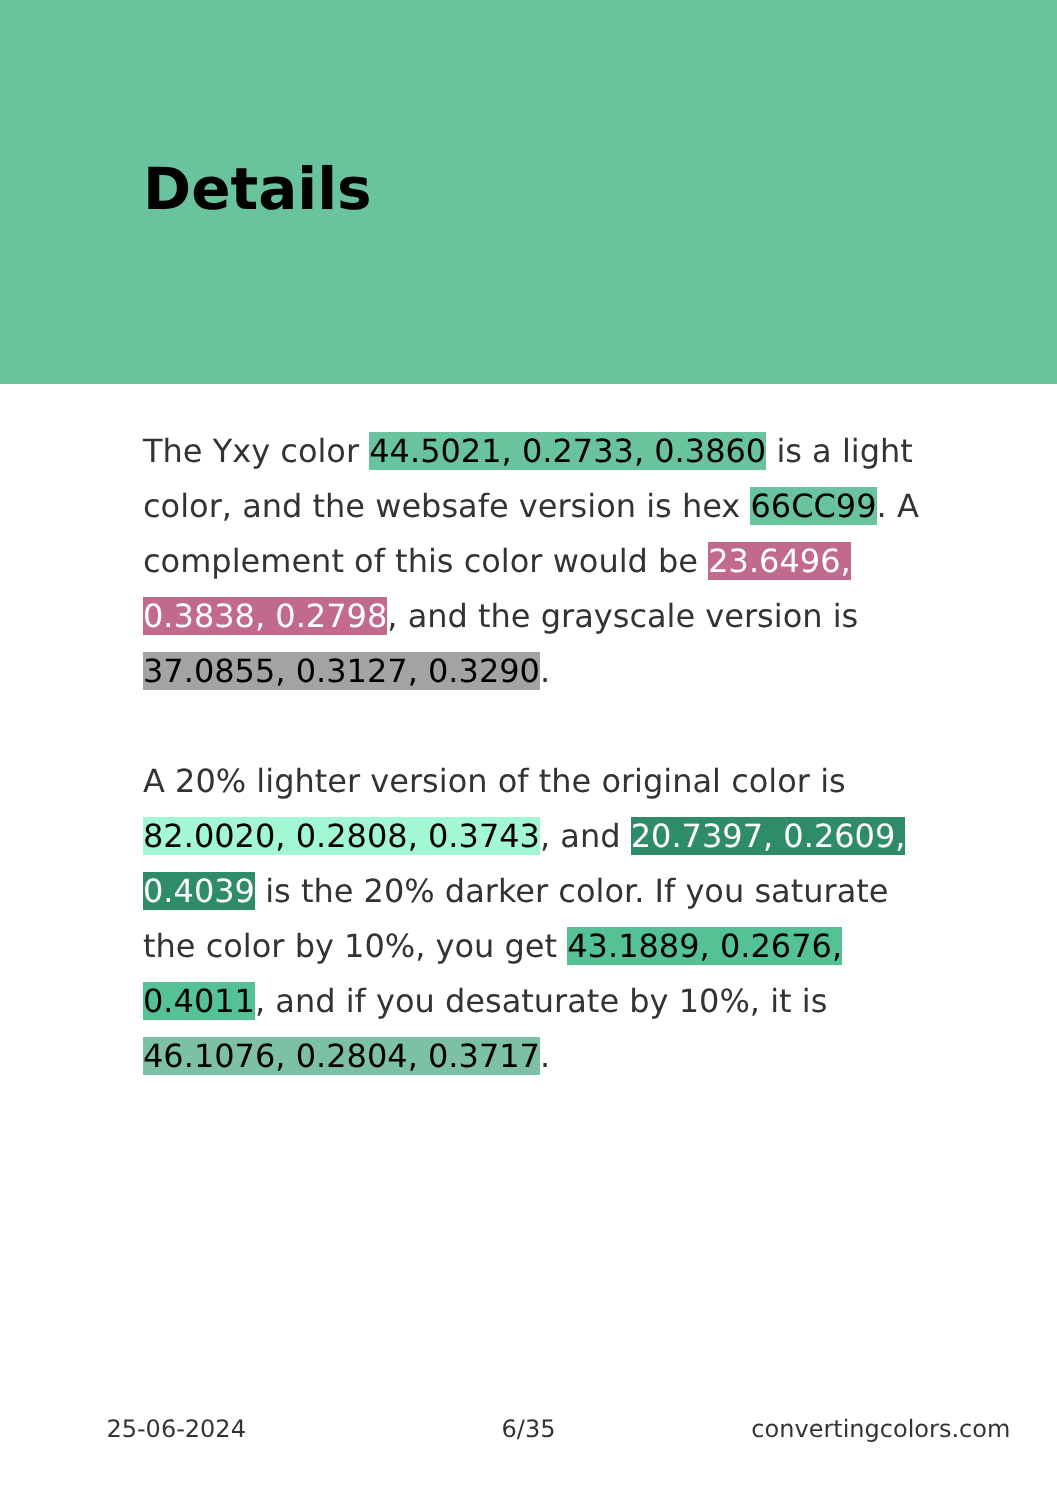Details
The Yxy color 44.5021, 0.2733, 0.3860 is a light color, and the websafe version is hex 66CC99. A complement of this color would be 23.6496, 0.3838, 0.2798, and the grayscale version is 37.0855, 0.3127, 0.3290.
A 20% lighter version of the original color is 82.0020, 0.2808, 0.3743, and 20.7397, 0.2609, 0.4039 is the 20% darker color. If you saturate the color by 10%, you get 43.1889, 0.2676, 0.4011, and if you desaturate by 10%, it is 46.1076, 0.2804, 0.3717.
25-06-2024 6/35 convertingcolors.com